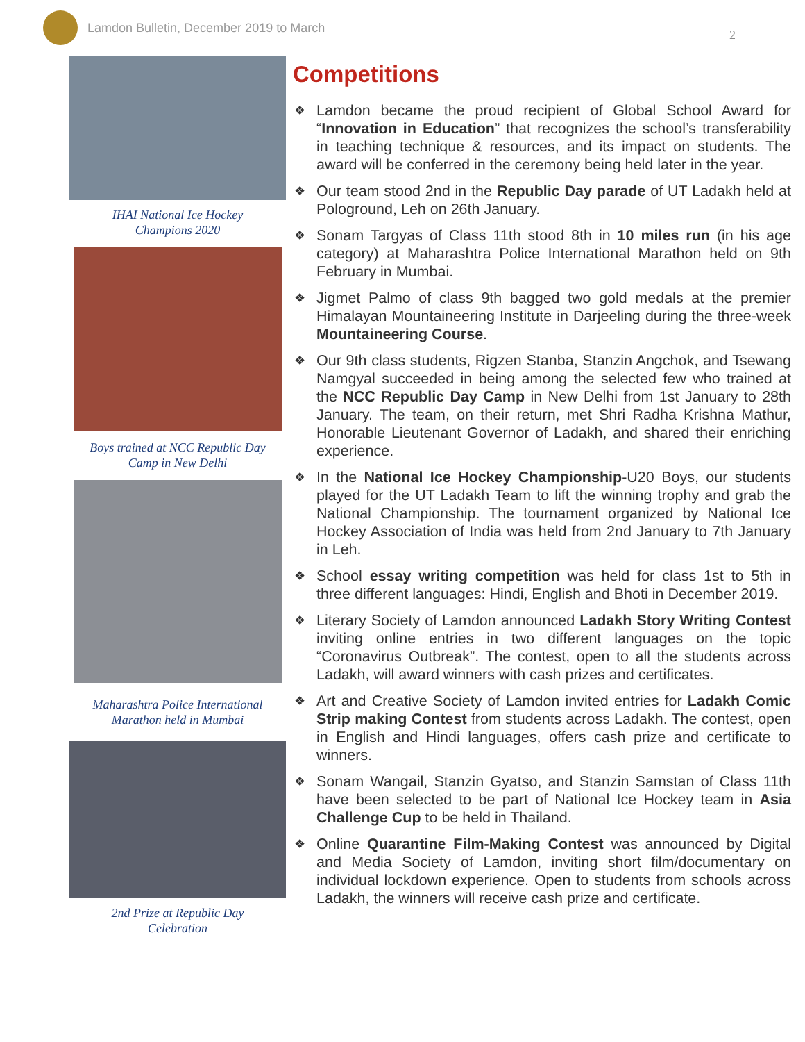Lamdon Bulletin, December 2019 to March
2
IHAI National Ice Hockey
Champions 2020
Boys trained at NCC Republic Day
Camp in New Delhi
Maharashtra Police International
Marathon held in Mumbai
2nd Prize at Republic Day
Celebration
Competitions
❖ Lamdon became the proud recipient of Global School Award for “Innovation in Education” that recognizes the school’s transferability in teaching technique & resources, and its impact on students. The award will be conferred in the ceremony being held later in the year.
❖ Our team stood 2nd in the Republic Day parade of UT Ladakh held at Pologround, Leh on 26th January.
❖ Sonam Targyas of Class 11th stood 8th in 10 miles run (in his age category) at Maharashtra Police International Marathon held on 9th February in Mumbai.
❖ Jigmet Palmo of class 9th bagged two gold medals at the premier Himalayan Mountaineering Institute in Darjeeling during the three-week Mountaineering Course.
❖ Our 9th class students, Rigzen Stanba, Stanzin Angchok, and Tsewang Namgyal succeeded in being among the selected few who trained at the NCC Republic Day Camp in New Delhi from 1st January to 28th January. The team, on their return, met Shri Radha Krishna Mathur, Honorable Lieutenant Governor of Ladakh, and shared their enriching experience.
❖ In the National Ice Hockey Championship-U20 Boys, our students played for the UT Ladakh Team to lift the winning trophy and grab the National Championship. The tournament organized by National Ice Hockey Association of India was held from 2nd January to 7th January in Leh.
❖ School essay writing competition was held for class 1st to 5th in three different languages: Hindi, English and Bhoti in December 2019.
❖ Literary Society of Lamdon announced Ladakh Story Writing Contest inviting online entries in two different languages on the topic “Coronavirus Outbreak”. The contest, open to all the students across Ladakh, will award winners with cash prizes and certificates.
❖ Art and Creative Society of Lamdon invited entries for Ladakh Comic Strip making Contest from students across Ladakh. The contest, open in English and Hindi languages, offers cash prize and certificate to winners.
❖ Sonam Wangail, Stanzin Gyatso, and Stanzin Samstan of Class 11th have been selected to be part of National Ice Hockey team in Asia Challenge Cup to be held in Thailand.
❖ Online Quarantine Film-Making Contest was announced by Digital and Media Society of Lamdon, inviting short film/documentary on individual lockdown experience. Open to students from schools across Ladakh, the winners will receive cash prize and certificate.